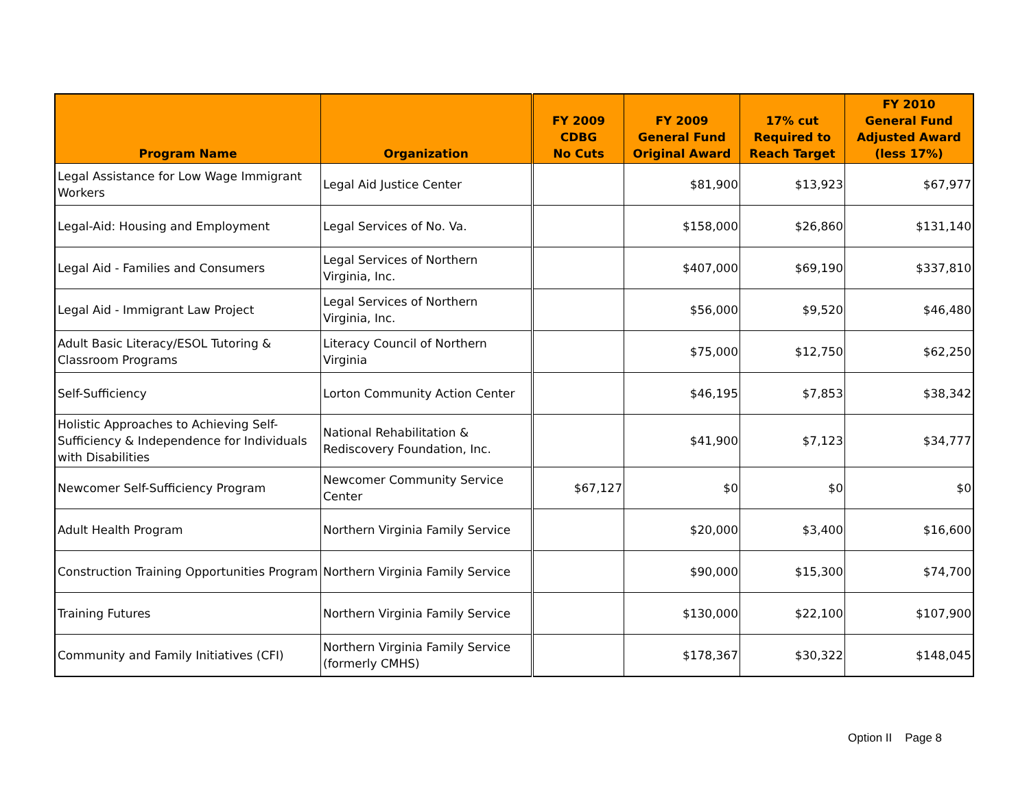| Program Name | Organization | FY 2009 CDBG No Cuts | FY 2009 General Fund Original Award | 17% cut Required to Reach Target | FY 2010 General Fund Adjusted Award (less 17%) |
| --- | --- | --- | --- | --- | --- |
| Legal Assistance for Low Wage Immigrant Workers | Legal Aid Justice Center | | $81,900 | $13,923 | $67,977 |
| Legal-Aid: Housing and Employment | Legal Services of No. Va. | | $158,000 | $26,860 | $131,140 |
| Legal Aid - Families and Consumers | Legal Services of Northern Virginia, Inc. | | $407,000 | $69,190 | $337,810 |
| Legal Aid - Immigrant Law Project | Legal Services of Northern Virginia, Inc. | | $56,000 | $9,520 | $46,480 |
| Adult Basic Literacy/ESOL Tutoring & Classroom Programs | Literacy Council of Northern Virginia | | $75,000 | $12,750 | $62,250 |
| Self-Sufficiency | Lorton Community Action Center | | $46,195 | $7,853 | $38,342 |
| Holistic Approaches to Achieving Self-Sufficiency & Independence for Individuals with Disabilities | National Rehabilitation & Rediscovery Foundation, Inc. | | $41,900 | $7,123 | $34,777 |
| Newcomer Self-Sufficiency Program | Newcomer Community Service Center | $67,127 | $0 | $0 | $0 |
| Adult Health Program | Northern Virginia Family Service | | $20,000 | $3,400 | $16,600 |
| Construction Training Opportunities Program | Northern Virginia Family Service | | $90,000 | $15,300 | $74,700 |
| Training Futures | Northern Virginia Family Service | | $130,000 | $22,100 | $107,900 |
| Community and Family Initiatives (CFI) | Northern Virginia Family Service (formerly CMHS) | | $178,367 | $30,322 | $148,045 |
Option II Page 8